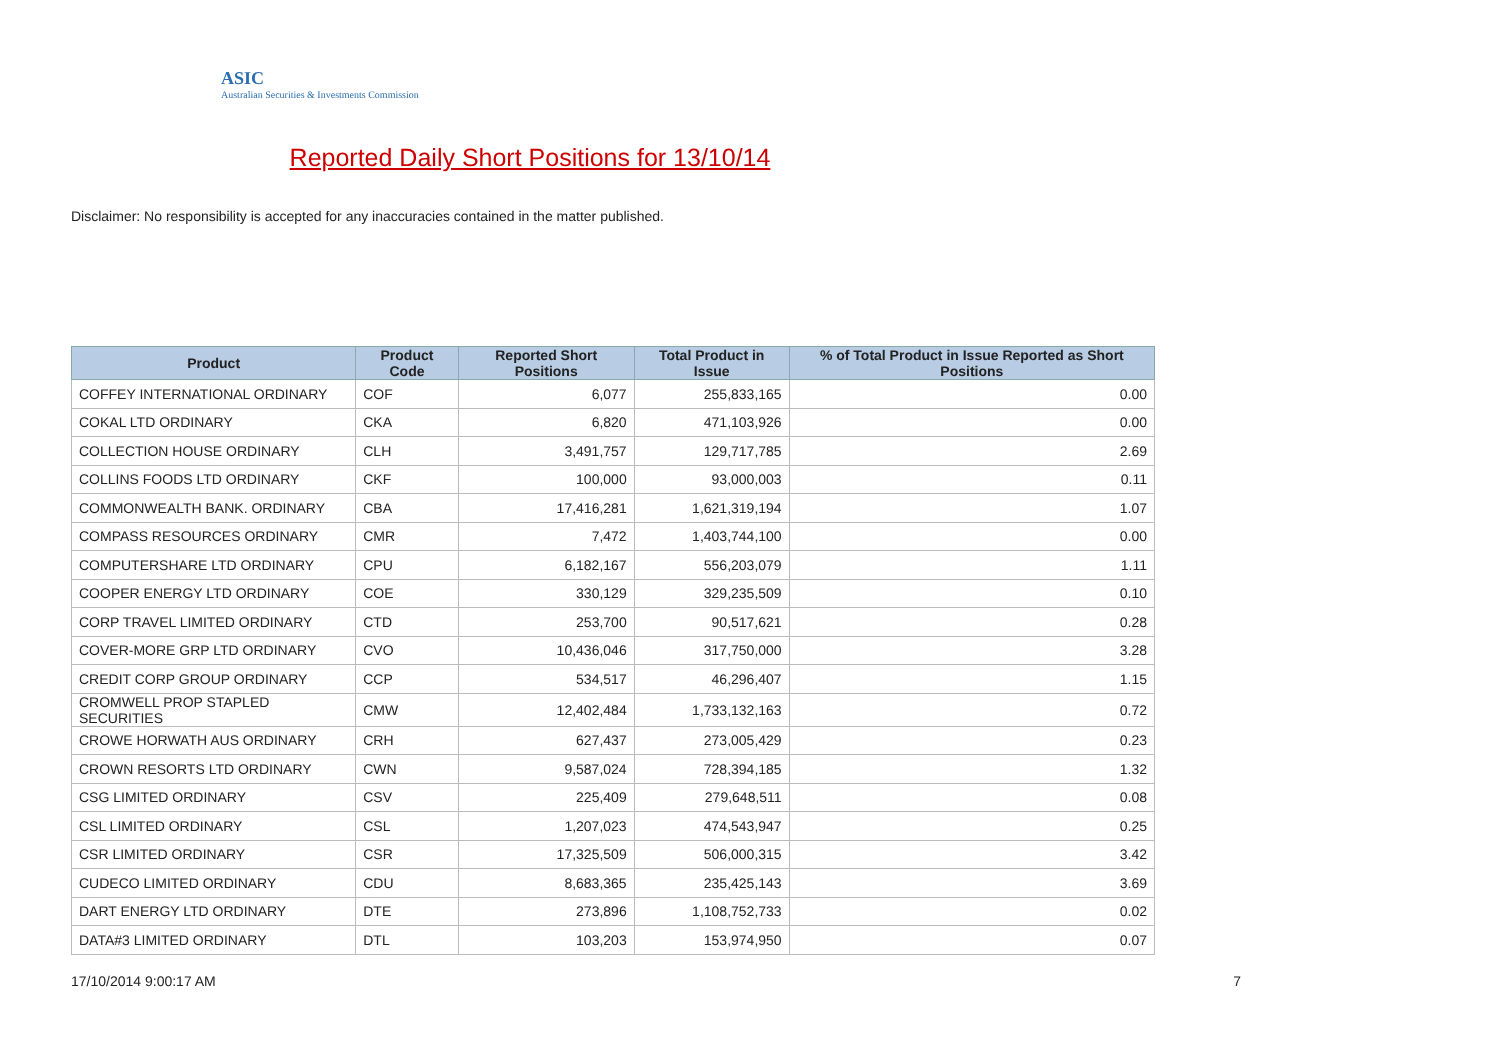ASIC
Australian Securities & Investments Commission
Reported Daily Short Positions for 13/10/14
Disclaimer: No responsibility is accepted for any inaccuracies contained in the matter published.
| Product | Product Code | Reported Short Positions | Total Product in Issue | % of Total Product in Issue Reported as Short Positions |
| --- | --- | --- | --- | --- |
| COFFEY INTERNATIONAL ORDINARY | COF | 6,077 | 255,833,165 | 0.00 |
| COKAL LTD ORDINARY | CKA | 6,820 | 471,103,926 | 0.00 |
| COLLECTION HOUSE ORDINARY | CLH | 3,491,757 | 129,717,785 | 2.69 |
| COLLINS FOODS LTD ORDINARY | CKF | 100,000 | 93,000,003 | 0.11 |
| COMMONWEALTH BANK. ORDINARY | CBA | 17,416,281 | 1,621,319,194 | 1.07 |
| COMPASS RESOURCES ORDINARY | CMR | 7,472 | 1,403,744,100 | 0.00 |
| COMPUTERSHARE LTD ORDINARY | CPU | 6,182,167 | 556,203,079 | 1.11 |
| COOPER ENERGY LTD ORDINARY | COE | 330,129 | 329,235,509 | 0.10 |
| CORP TRAVEL LIMITED ORDINARY | CTD | 253,700 | 90,517,621 | 0.28 |
| COVER-MORE GRP LTD ORDINARY | CVO | 10,436,046 | 317,750,000 | 3.28 |
| CREDIT CORP GROUP ORDINARY | CCP | 534,517 | 46,296,407 | 1.15 |
| CROMWELL PROP STAPLED SECURITIES | CMW | 12,402,484 | 1,733,132,163 | 0.72 |
| CROWE HORWATH AUS ORDINARY | CRH | 627,437 | 273,005,429 | 0.23 |
| CROWN RESORTS LTD ORDINARY | CWN | 9,587,024 | 728,394,185 | 1.32 |
| CSG LIMITED ORDINARY | CSV | 225,409 | 279,648,511 | 0.08 |
| CSL LIMITED ORDINARY | CSL | 1,207,023 | 474,543,947 | 0.25 |
| CSR LIMITED ORDINARY | CSR | 17,325,509 | 506,000,315 | 3.42 |
| CUDECO LIMITED ORDINARY | CDU | 8,683,365 | 235,425,143 | 3.69 |
| DART ENERGY LTD ORDINARY | DTE | 273,896 | 1,108,752,733 | 0.02 |
| DATA#3 LIMITED ORDINARY | DTL | 103,203 | 153,974,950 | 0.07 |
17/10/2014 9:00:17 AM 7